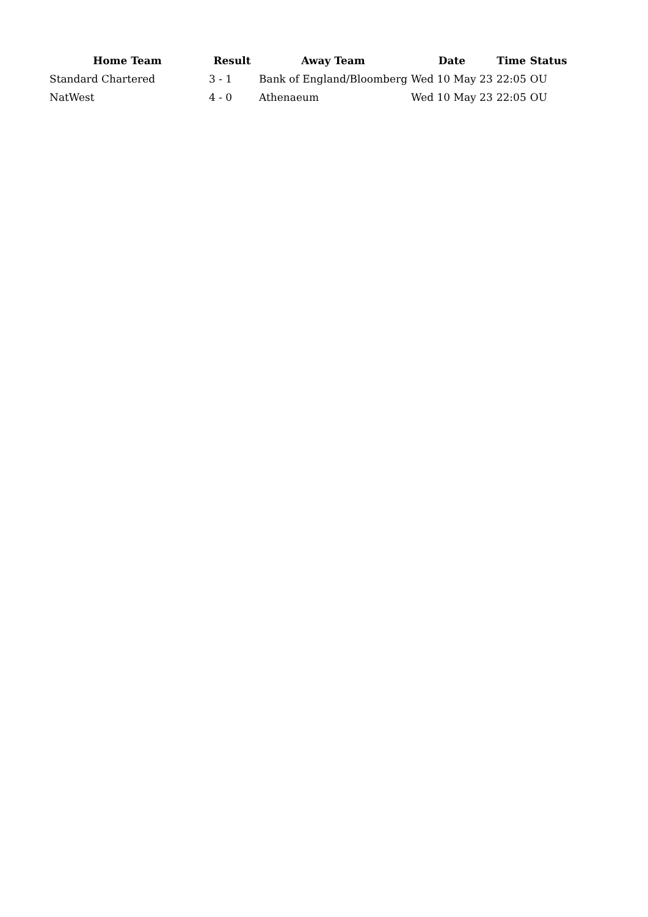| Home Team | Result | Away Team | Date | Time | Status |
| --- | --- | --- | --- | --- | --- |
| Standard Chartered | 3 - 1 | Bank of England/Bloomberg | Wed 10 May 23 | 22:05 | OU |
| NatWest | 4 - 0 | Athenaeum | Wed 10 May 23 | 22:05 | OU |